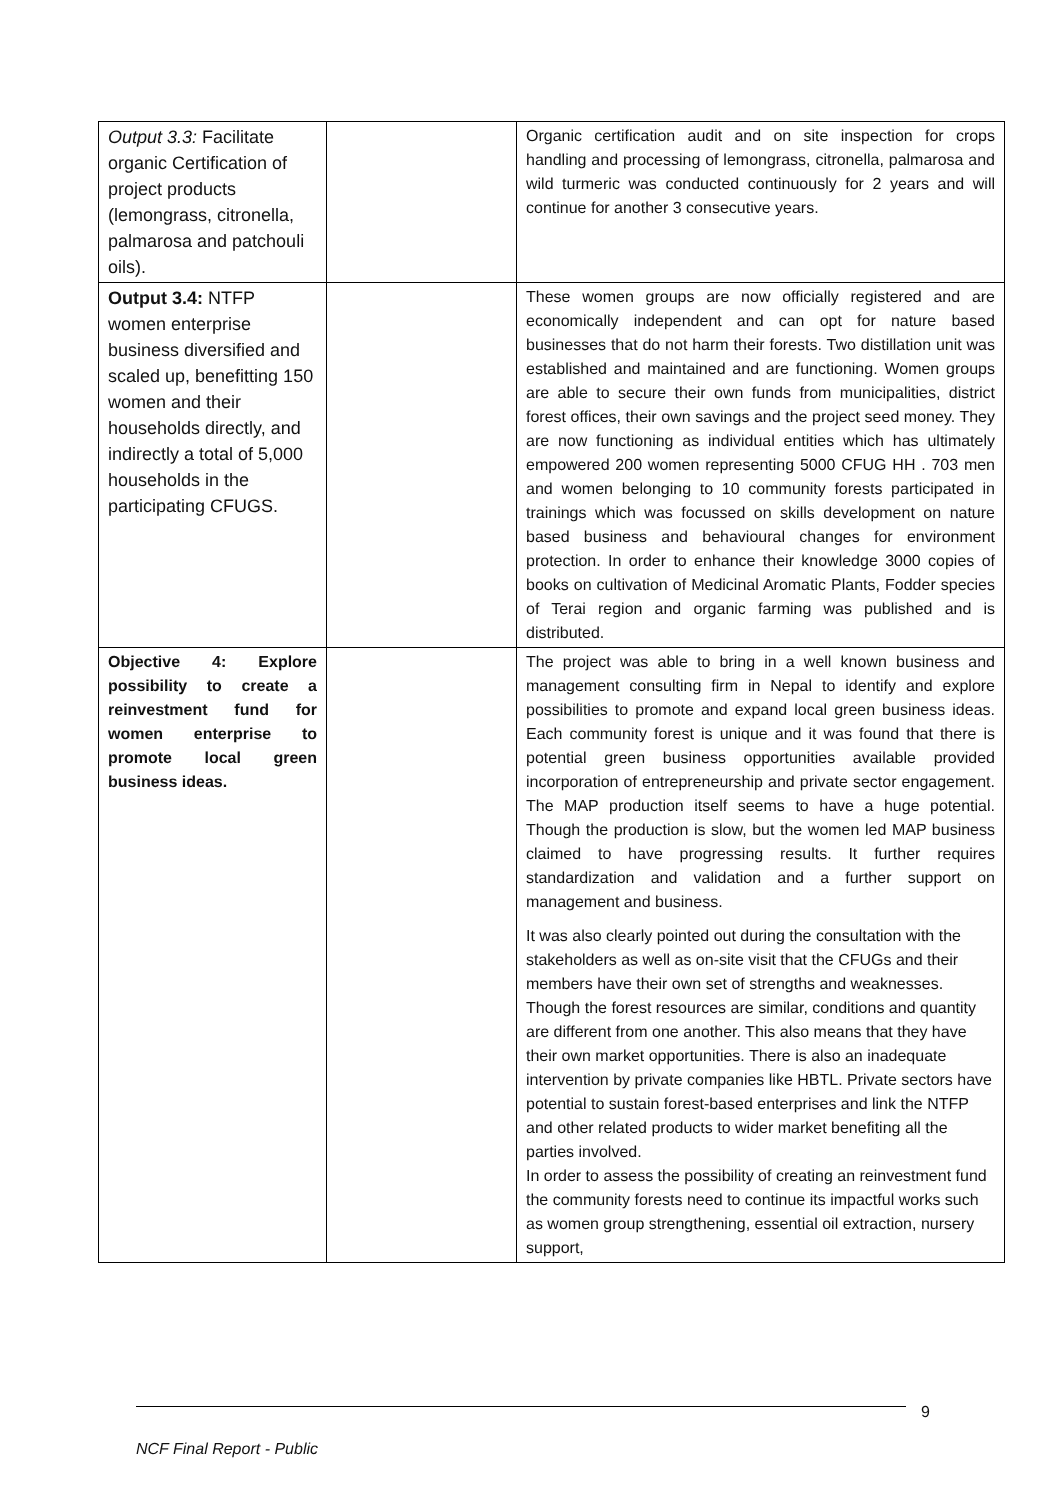| Output 3.3: Facilitate organic Certification of project products (lemongrass, citronella, palmarosa and patchouli oils). | | Organic certification audit and on site inspection for crops handling and processing of lemongrass, citronella, palmarosa and wild turmeric was conducted continuously for 2 years and will continue for another 3 consecutive years. |
| Output 3.4: NTFP women enterprise business diversified and scaled up, benefitting 150 women and their households directly, and indirectly a total of 5,000 households in the participating CFUGS. | | These women groups are now officially registered and are economically independent and can opt for nature based businesses that do not harm their forests. Two distillation unit was established and maintained and are functioning. Women groups are able to secure their own funds from municipalities, district forest offices, their own savings and the project seed money. They are now functioning as individual entities which has ultimately empowered 200 women representing 5000 CFUG HH . 703 men and women belonging to 10 community forests participated in trainings which was focussed on skills development on nature based business and behavioural changes for environment protection. In order to enhance their knowledge 3000 copies of books on cultivation of Medicinal Aromatic Plants, Fodder species of Terai region and organic farming was published and is distributed. |
| Objective 4: Explore possibility to create a reinvestment fund for women enterprise to promote local green business ideas. | | The project was able to bring in a well known business and management consulting firm in Nepal to identify and explore possibilities to promote and expand local green business ideas. Each community forest is unique and it was found that there is potential green business opportunities available provided incorporation of entrepreneurship and private sector engagement. The MAP production itself seems to have a huge potential. Though the production is slow, but the women led MAP business claimed to have progressing results. It further requires standardization and validation and a further support on management and business. It was also clearly pointed out during the consultation with the stakeholders as well as on-site visit that the CFUGs and their members have their own set of strengths and weaknesses. Though the forest resources are similar, conditions and quantity are different from one another. This also means that they have their own market opportunities. There is also an inadequate intervention by private companies like HBTL. Private sectors have potential to sustain forest-based enterprises and link the NTFP and other related products to wider market benefiting all the parties involved. In order to assess the possibility of creating an reinvestment fund the community forests need to continue its impactful works such as women group strengthening, essential oil extraction, nursery support, |
9
NCF Final Report - Public